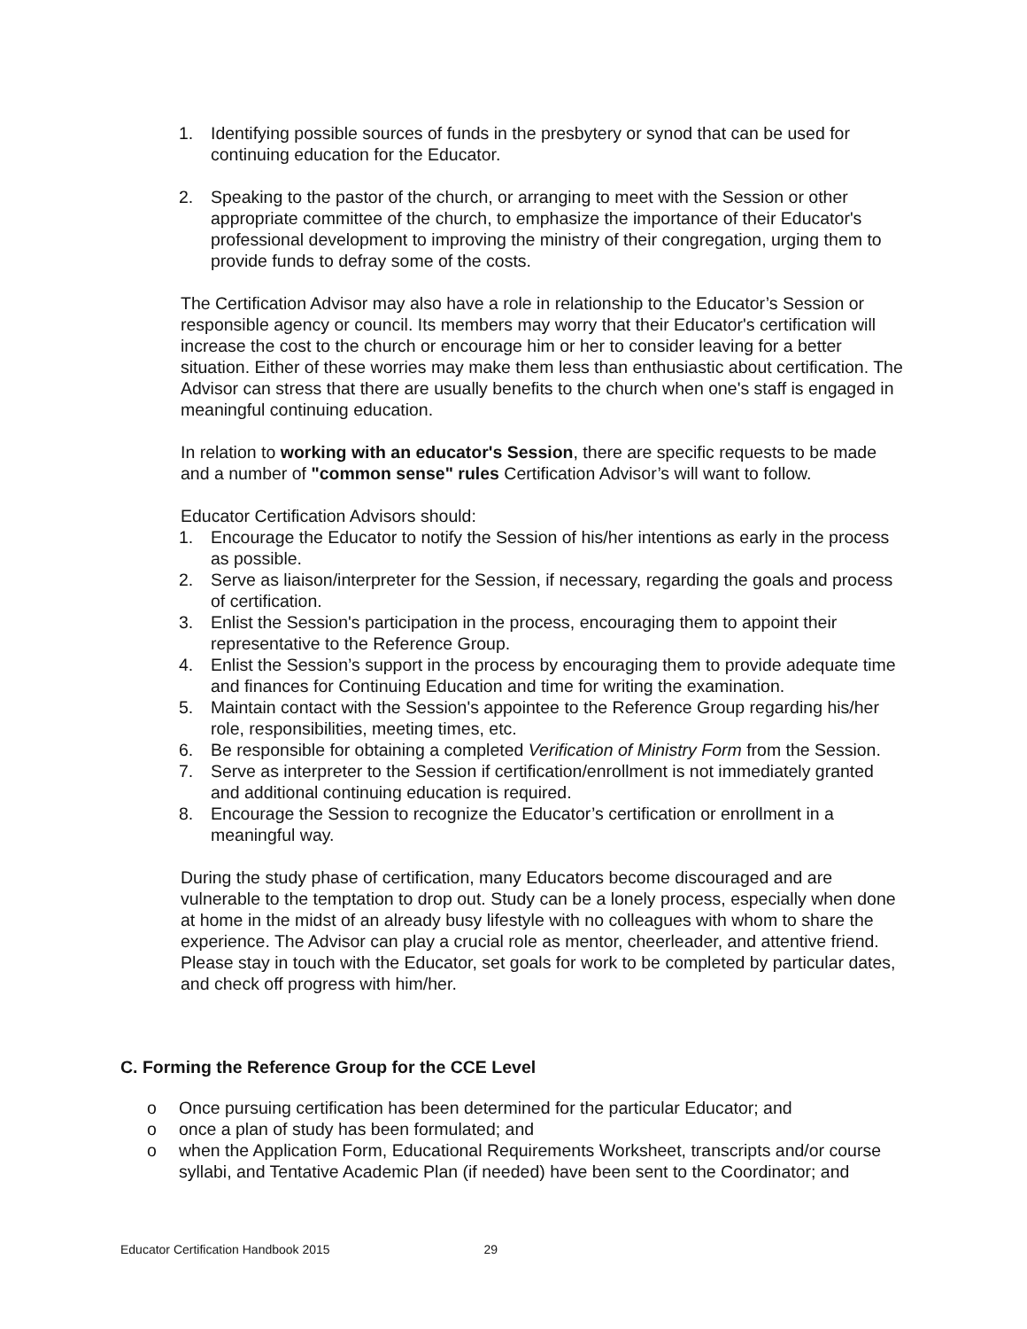1. Identifying possible sources of funds in the presbytery or synod that can be used for continuing education for the Educator.
2. Speaking to the pastor of the church, or arranging to meet with the Session or other appropriate committee of the church, to emphasize the importance of their Educator's professional development to improving the ministry of their congregation, urging them to provide funds to defray some of the costs.
The Certification Advisor may also have a role in relationship to the Educator’s Session or responsible agency or council. Its members may worry that their Educator's certification will increase the cost to the church or encourage him or her to consider leaving for a better situation. Either of these worries may make them less than enthusiastic about certification. The Advisor can stress that there are usually benefits to the church when one's staff is engaged in meaningful continuing education.
In relation to working with an educator's Session, there are specific requests to be made and a number of "common sense" rules Certification Advisor’s will want to follow.
Educator Certification Advisors should:
1. Encourage the Educator to notify the Session of his/her intentions as early in the process as possible.
2. Serve as liaison/interpreter for the Session, if necessary, regarding the goals and process of certification.
3. Enlist the Session's participation in the process, encouraging them to appoint their representative to the Reference Group.
4. Enlist the Session’s support in the process by encouraging them to provide adequate time and finances for Continuing Education and time for writing the examination.
5. Maintain contact with the Session's appointee to the Reference Group regarding his/her role, responsibilities, meeting times, etc.
6. Be responsible for obtaining a completed Verification of Ministry Form from the Session.
7. Serve as interpreter to the Session if certification/enrollment is not immediately granted and additional continuing education is required.
8. Encourage the Session to recognize the Educator’s certification or enrollment in a meaningful way.
During the study phase of certification, many Educators become discouraged and are vulnerable to the temptation to drop out. Study can be a lonely process, especially when done at home in the midst of an already busy lifestyle with no colleagues with whom to share the experience. The Advisor can play a crucial role as mentor, cheerleader, and attentive friend. Please stay in touch with the Educator, set goals for work to be completed by particular dates, and check off progress with him/her.
C. Forming the Reference Group for the CCE Level
o Once pursuing certification has been determined for the particular Educator; and
o once a plan of study has been formulated; and
o when the Application Form, Educational Requirements Worksheet, transcripts and/or course syllabi, and Tentative Academic Plan (if needed) have been sent to the Coordinator; and
Educator Certification Handbook 2015 29